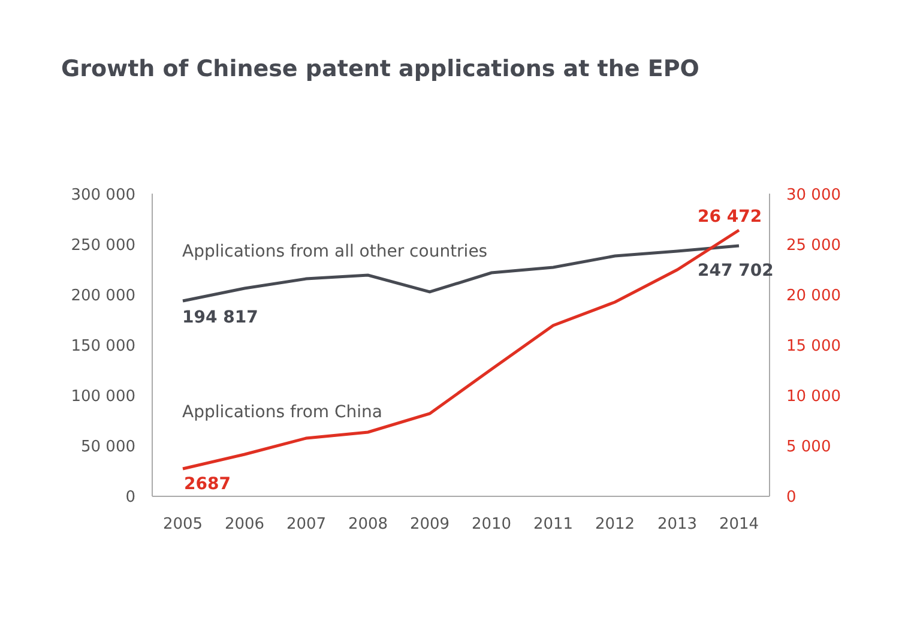Growth of Chinese patent applications at the EPO
300 000
250 000
200 000
150 000
100 000
50 000
0
30 000
25 000
20 000
15 000
10 000
5 000
0
2005
2006
2007
2008
2009
2010
2011
2012
2013
2014
Applications from all other countries
Applications from China
194 817
247 702
26 472
2687